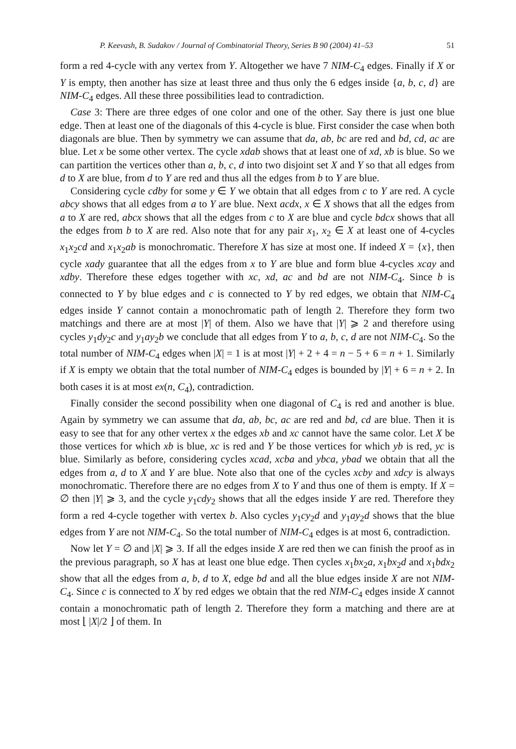P. Keevash, B. Sudakov / Journal of Combinatorial Theory, Series B 90 (2004) 41–53 51
form a red 4-cycle with any vertex from Y. Altogether we have 7 NIM-C<sub>4</sub> edges. Finally if X or Y is empty, then another has size at least three and thus only the 6 edges inside {a, b, c, d} are NIM-C<sub>4</sub> edges. All these three possibilities lead to contradiction.
Case 3: There are three edges of one color and one of the other. Say there is just one blue edge. Then at least one of the diagonals of this 4-cycle is blue. First consider the case when both diagonals are blue. Then by symmetry we can assume that da, ab, bc are red and bd, cd, ac are blue. Let x be some other vertex. The cycle xdab shows that at least one of xd, xb is blue. So we can partition the vertices other than a, b, c, d into two disjoint set X and Y so that all edges from d to X are blue, from d to Y are red and thus all the edges from b to Y are blue.
Considering cycle cdby for some y ∈ Y we obtain that all edges from c to Y are red. A cycle abcy shows that all edges from a to Y are blue. Next acdx, x ∈ X shows that all the edges from a to X are red, abcx shows that all the edges from c to X are blue and cycle bdcx shows that all the edges from b to X are red. Also note that for any pair x<sub>1</sub>, x<sub>2</sub> ∈ X at least one of 4-cycles x<sub>1</sub>x<sub>2</sub>cd and x<sub>1</sub>x<sub>2</sub>ab is monochromatic. Therefore X has size at most one. If indeed X = {x}, then cycle xady guarantee that all the edges from x to Y are blue and form blue 4-cycles xcay and xdby. Therefore these edges together with xc, xd, ac and bd are not NIM-C<sub>4</sub>. Since b is connected to Y by blue edges and c is connected to Y by red edges, we obtain that NIM-C<sub>4</sub> edges inside Y cannot contain a monochromatic path of length 2. Therefore they form two matchings and there are at most |Y| of them. Also we have that |Y| ⩾ 2 and therefore using cycles y<sub>1</sub>dy<sub>2</sub>c and y<sub>1</sub>ay<sub>2</sub>b we conclude that all edges from Y to a, b, c, d are not NIM-C<sub>4</sub>. So the total number of NIM-C<sub>4</sub> edges when |X| = 1 is at most |Y| + 2 + 4 = n − 5 + 6 = n + 1. Similarly if X is empty we obtain that the total number of NIM-C<sub>4</sub> edges is bounded by |Y| + 6 = n + 2. In both cases it is at most ex(n, C<sub>4</sub>), contradiction.
Finally consider the second possibility when one diagonal of C<sub>4</sub> is red and another is blue. Again by symmetry we can assume that da, ab, bc, ac are red and bd, cd are blue. Then it is easy to see that for any other vertex x the edges xb and xc cannot have the same color. Let X be those vertices for which xb is blue, xc is red and Y be those vertices for which yb is red, yc is blue. Similarly as before, considering cycles xcad, xcba and ybca, ybad we obtain that all the edges from a, d to X and Y are blue. Note also that one of the cycles xcby and xdcy is always monochromatic. Therefore there are no edges from X to Y and thus one of them is empty. If X = ∅ then |Y| ⩾ 3, and the cycle y<sub>1</sub>cdy<sub>2</sub> shows that all the edges inside Y are red. Therefore they form a red 4-cycle together with vertex b. Also cycles y<sub>1</sub>cy<sub>2</sub>d and y<sub>1</sub>ay<sub>2</sub>d shows that the blue edges from Y are not NIM-C<sub>4</sub>. So the total number of NIM-C<sub>4</sub> edges is at most 6, contradiction.
Now let Y = ∅ and |X| ⩾ 3. If all the edges inside X are red then we can finish the proof as in the previous paragraph, so X has at least one blue edge. Then cycles x<sub>1</sub>bx<sub>2</sub>a, x<sub>1</sub>bx<sub>2</sub>d and x<sub>1</sub>bdx<sub>2</sub> show that all the edges from a, b, d to X, edge bd and all the blue edges inside X are not NIM-C<sub>4</sub>. Since c is connected to X by red edges we obtain that the red NIM-C<sub>4</sub> edges inside X cannot contain a monochromatic path of length 2. Therefore they form a matching and there are at most ⌊ |X|/2 ⌋ of them. In